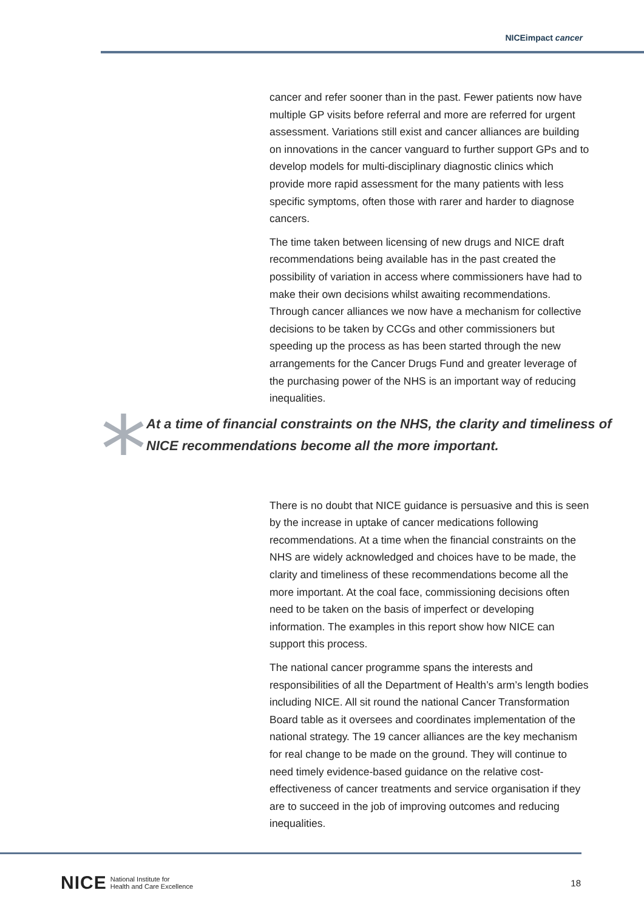NICEimpact cancer
cancer and refer sooner than in the past. Fewer patients now have multiple GP visits before referral and more are referred for urgent assessment. Variations still exist and cancer alliances are building on innovations in the cancer vanguard to further support GPs and to develop models for multi-disciplinary diagnostic clinics which provide more rapid assessment for the many patients with less specific symptoms, often those with rarer and harder to diagnose cancers.
The time taken between licensing of new drugs and NICE draft recommendations being available has in the past created the possibility of variation in access where commissioners have had to make their own decisions whilst awaiting recommendations. Through cancer alliances we now have a mechanism for collective decisions to be taken by CCGs and other commissioners but speeding up the process as has been started through the new arrangements for the Cancer Drugs Fund and greater leverage of the purchasing power of the NHS is an important way of reducing inequalities.
*
At a time of financial constraints on the NHS, the clarity and timeliness of NICE recommendations become all the more important.
There is no doubt that NICE guidance is persuasive and this is seen by the increase in uptake of cancer medications following recommendations. At a time when the financial constraints on the NHS are widely acknowledged and choices have to be made, the clarity and timeliness of these recommendations become all the more important. At the coal face, commissioning decisions often need to be taken on the basis of imperfect or developing information. The examples in this report show how NICE can support this process.
The national cancer programme spans the interests and responsibilities of all the Department of Health’s arm’s length bodies including NICE. All sit round the national Cancer Transformation Board table as it oversees and coordinates implementation of the national strategy. The 19 cancer alliances are the key mechanism for real change to be made on the ground. They will continue to need timely evidence-based guidance on the relative cost-effectiveness of cancer treatments and service organisation if they are to succeed in the job of improving outcomes and reducing inequalities.
NICE National Institute for
Health and Care Excellence
18